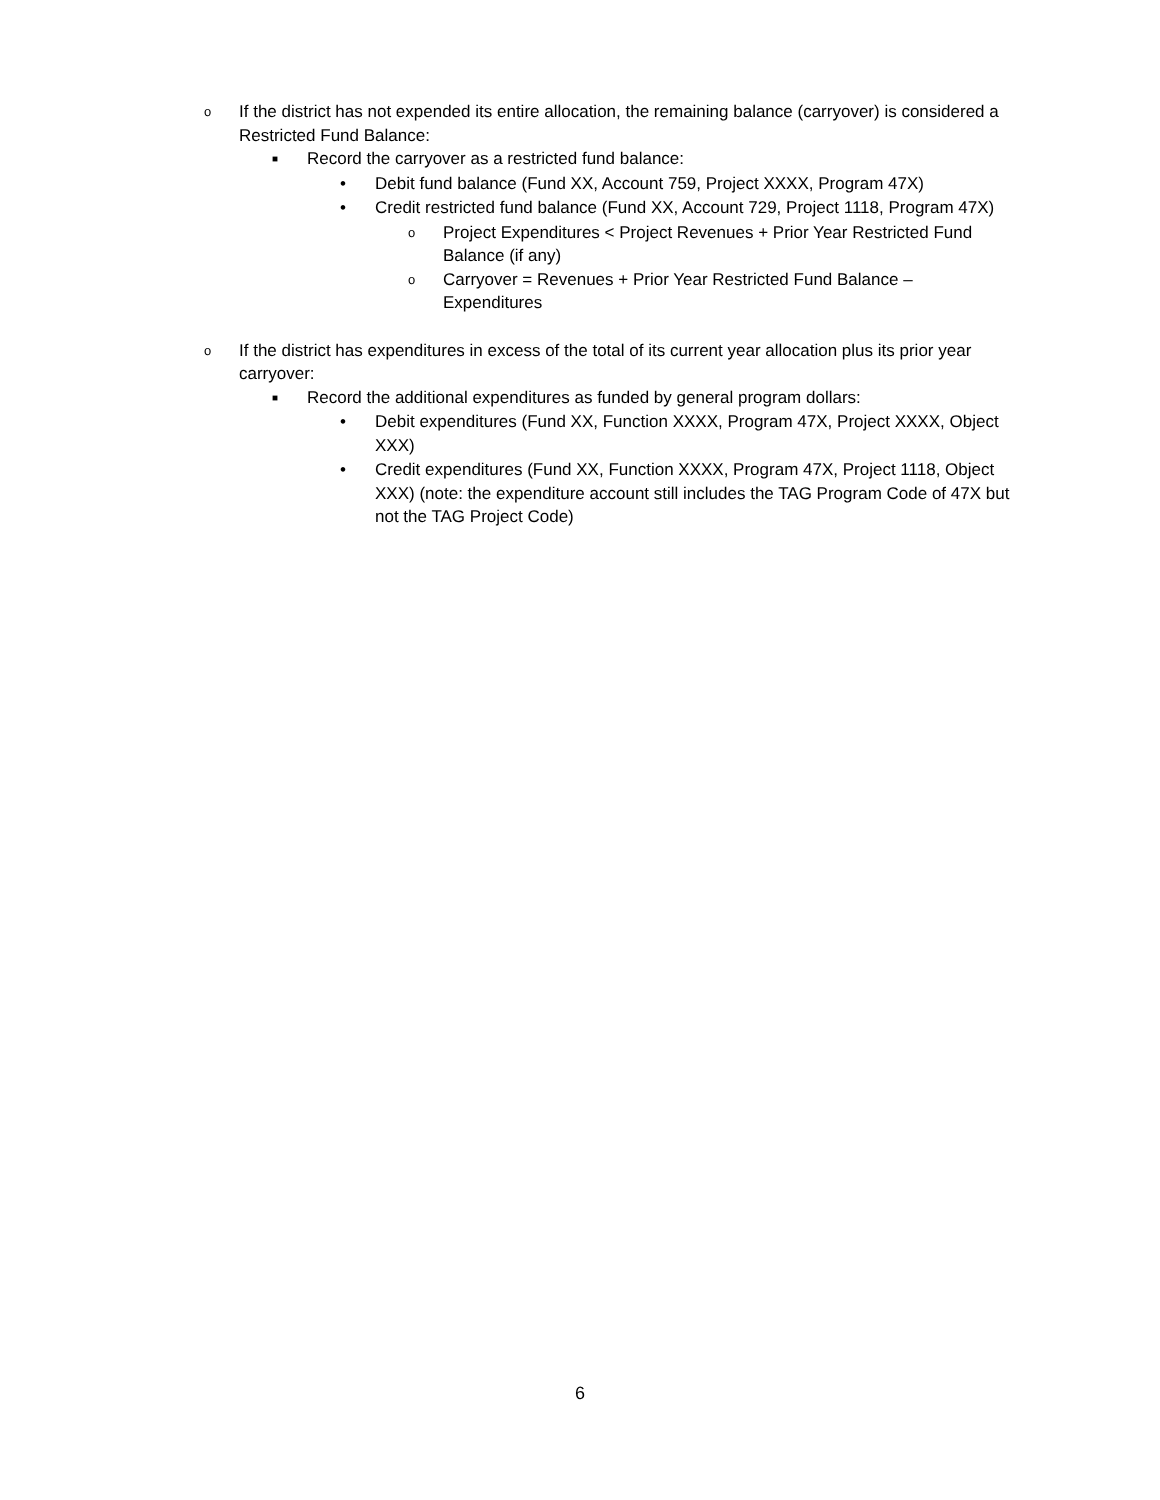o If the district has not expended its entire allocation, the remaining balance (carryover) is considered a Restricted Fund Balance:
■ Record the carryover as a restricted fund balance:
• Debit fund balance (Fund XX, Account 759, Project XXXX, Program 47X)
• Credit restricted fund balance (Fund XX, Account 729, Project 1118, Program 47X)
o Project Expenditures < Project Revenues + Prior Year Restricted Fund Balance (if any)
o Carryover = Revenues + Prior Year Restricted Fund Balance – Expenditures
o If the district has expenditures in excess of the total of its current year allocation plus its prior year carryover:
■ Record the additional expenditures as funded by general program dollars:
• Debit expenditures (Fund XX, Function XXXX, Program 47X, Project XXXX, Object XXX)
• Credit expenditures (Fund XX, Function XXXX, Program 47X, Project 1118, Object XXX) (note: the expenditure account still includes the TAG Program Code of 47X but not the TAG Project Code)
6